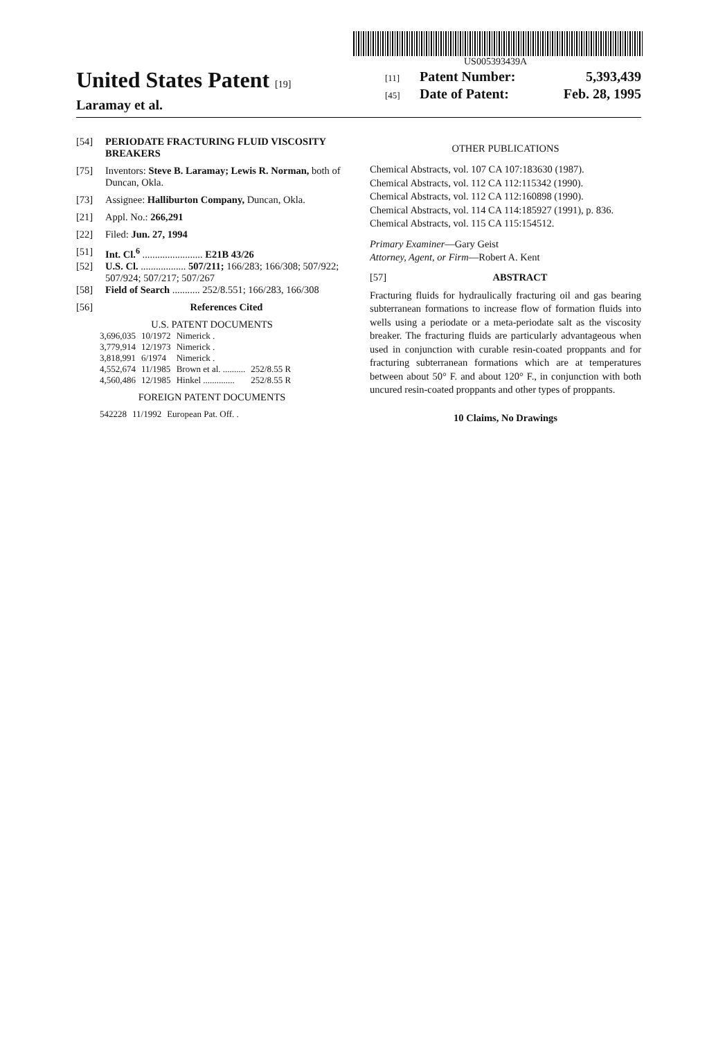US005393439A
United States Patent [19]
Laramay et al.
[11] Patent Number: 5,393,439
[45] Date of Patent: Feb. 28, 1995
[54] PERIODATE FRACTURING FLUID VISCOSITY BREAKERS
[75] Inventors: Steve B. Laramay; Lewis R. Norman, both of Duncan, Okla.
[73] Assignee: Halliburton Company, Duncan, Okla.
[21] Appl. No.: 266,291
[22] Filed: Jun. 27, 1994
[51] Int. Cl.<sup>6</sup> ........................ E21B 43/26
[52] U.S. Cl. .................. 507/211; 166/283; 166/308; 507/922; 507/924; 507/217; 507/267
[58] Field of Search ........... 252/8.551; 166/283, 166/308
[56] References Cited
U.S. PATENT DOCUMENTS
| 3,696,035 | 10/1972 | Nimerick . | |
| 3,779,914 | 12/1973 | Nimerick . | |
| 3,818,991 | 6/1974 | Nimerick . | |
| 4,552,674 | 11/1985 | Brown et al. .......... | 252/8.55 R |
| 4,560,486 | 12/1985 | Hinkel .............. | 252/8.55 R |
FOREIGN PATENT DOCUMENTS
| 542228 | 11/1992 | European Pat. Off. . |
OTHER PUBLICATIONS
Chemical Abstracts, vol. 107 CA 107:183630 (1987).
Chemical Abstracts, vol. 112 CA 112:115342 (1990).
Chemical Abstracts, vol. 112 CA 112:160898 (1990).
Chemical Abstracts, vol. 114 CA 114:185927 (1991), p. 836.
Chemical Abstracts, vol. 115 CA 115:154512.
Primary Examiner—Gary Geist
Attorney, Agent, or Firm—Robert A. Kent
[57] ABSTRACT
Fracturing fluids for hydraulically fracturing oil and gas bearing subterranean formations to increase flow of formation fluids into wells using a periodate or a meta-periodate salt as the viscosity breaker. The fracturing fluids are particularly advantageous when used in conjunction with curable resin-coated proppants and for fracturing subterranean formations which are at temperatures between about 50° F. and about 120° F., in conjunction with both uncured resin-coated proppants and other types of proppants.
10 Claims, No Drawings